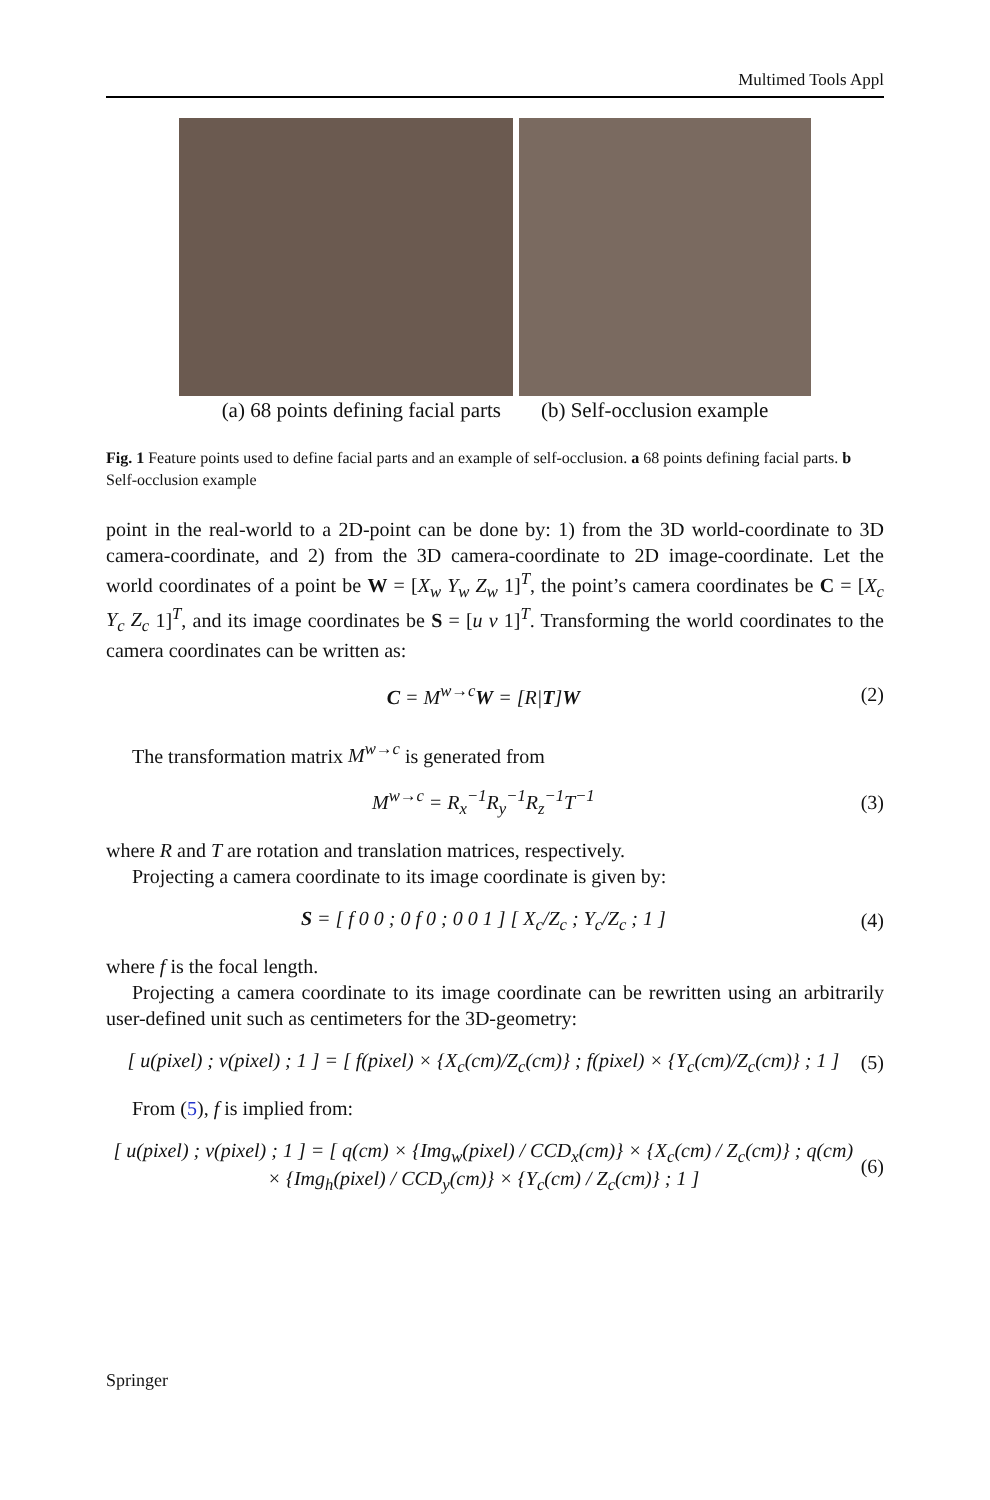Multimed Tools Appl
(a) 68 points defining facial parts (b) Self-occlusion example
Fig. 1 Feature points used to define facial parts and an example of self-occlusion. a 68 points defining facial parts. b Self-occlusion example
point in the real-world to a 2D-point can be done by: 1) from the 3D world-coordinate to 3D camera-coordinate, and 2) from the 3D camera-coordinate to 2D image-coordinate. Let the world coordinates of a point be W = [X<sub>w</sub> Y<sub>w</sub> Z<sub>w</sub> 1]<sup>T</sup>, the point’s camera coordinates be C = [X<sub>c</sub> Y<sub>c</sub> Z<sub>c</sub> 1]<sup>T</sup>, and its image coordinates be S = [u v 1]<sup>T</sup>. Transforming the world coordinates to the camera coordinates can be written as:
C = M<sup>w→c</sup>W = [R|T]W (2)
The transformation matrix M<sup>w→c</sup> is generated from
M<sup>w→c</sup> = R<sub>x</sub><sup>−1</sup>R<sub>y</sub><sup>−1</sup>R<sub>z</sub><sup>−1</sup>T<sup>−1</sup> (3)
where R and T are rotation and translation matrices, respectively.
Projecting a camera coordinate to its image coordinate is given by:
S = [ f 0 0 ; 0 f 0 ; 0 0 1 ] [ X<sub>c</sub>/Z<sub>c</sub> ; Y<sub>c</sub>/Z<sub>c</sub> ; 1 ] (4)
where f is the focal length.
Projecting a camera coordinate to its image coordinate can be rewritten using an arbitrarily user-defined unit such as centimeters for the 3D-geometry:
[ u(pixel) ; v(pixel) ; 1 ] = [ f(pixel) × {X<sub>c</sub>(cm)/Z<sub>c</sub>(cm)} ; f(pixel) × {Y<sub>c</sub>(cm)/Z<sub>c</sub>(cm)} ; 1 ] (5)
From (5), f is implied from:
[ u(pixel) ; v(pixel) ; 1 ] = [ q(cm) × {Img<sub>w</sub>(pixel) / CCD<sub>x</sub>(cm)} × {X<sub>c</sub>(cm) / Z<sub>c</sub>(cm)} ; q(cm) × {Img<sub>h</sub>(pixel) / CCD<sub>y</sub>(cm)} × {Y<sub>c</sub>(cm) / Z<sub>c</sub>(cm)} ; 1 ] (6)
Springer